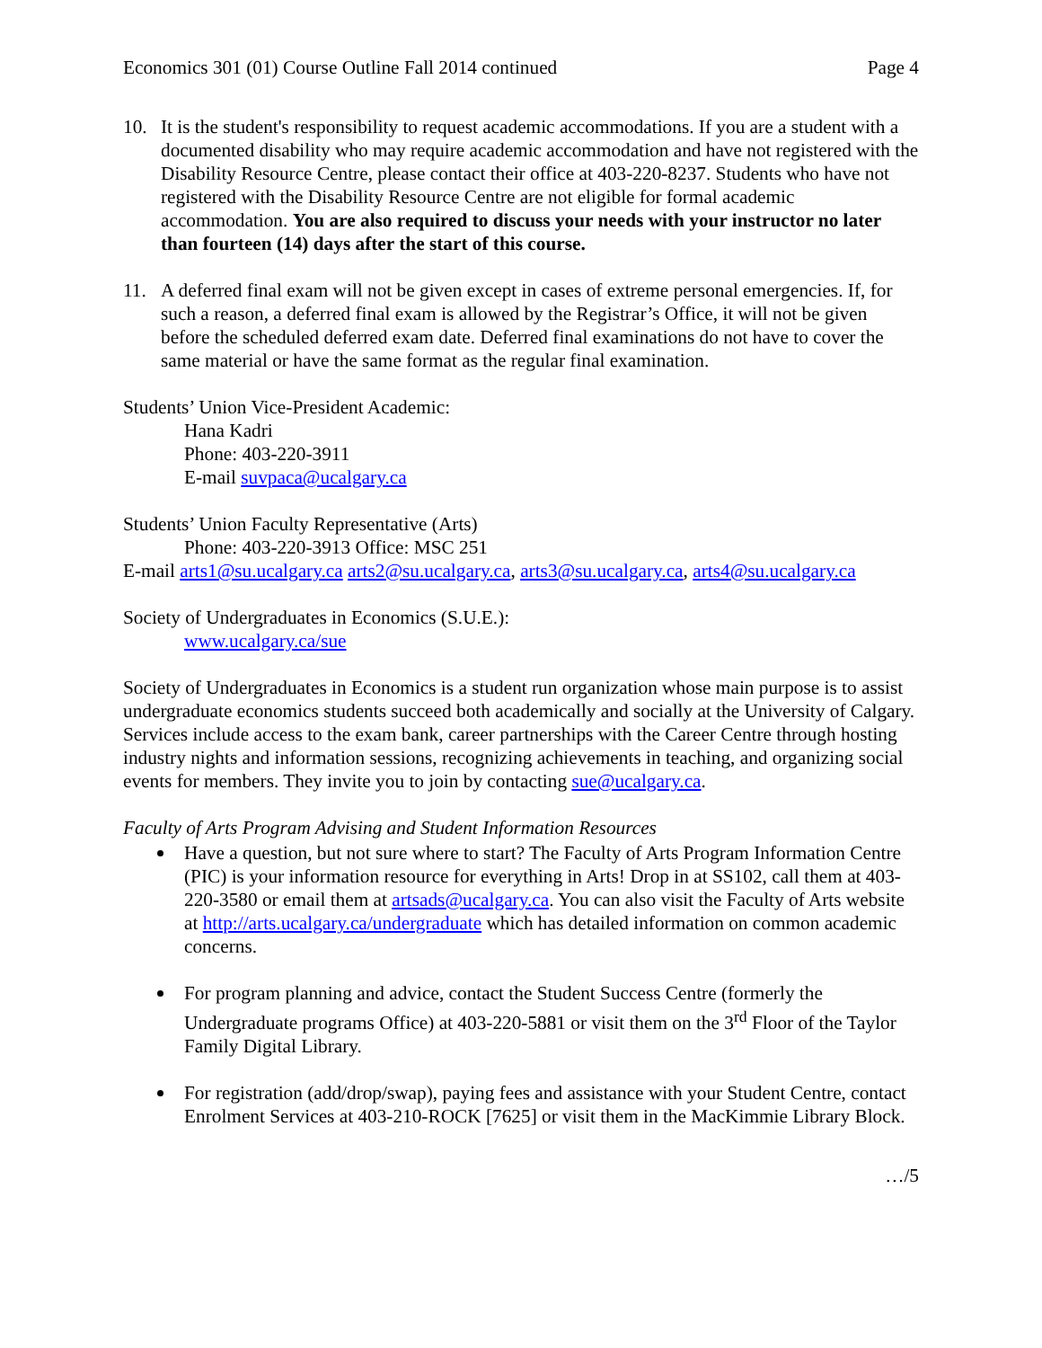Economics 301 (01) Course Outline Fall 2014 continued Page 4
10. It is the student's responsibility to request academic accommodations. If you are a student with a documented disability who may require academic accommodation and have not registered with the Disability Resource Centre, please contact their office at 403-220-8237. Students who have not registered with the Disability Resource Centre are not eligible for formal academic accommodation. You are also required to discuss your needs with your instructor no later than fourteen (14) days after the start of this course.
11. A deferred final exam will not be given except in cases of extreme personal emergencies. If, for such a reason, a deferred final exam is allowed by the Registrar’s Office, it will not be given before the scheduled deferred exam date. Deferred final examinations do not have to cover the same material or have the same format as the regular final examination.
Students’ Union Vice-President Academic:
Hana Kadri
Phone: 403-220-3911
E-mail suvpaca@ucalgary.ca
Students’ Union Faculty Representative (Arts)
Phone: 403-220-3913 Office: MSC 251
E-mail arts1@su.ucalgary.ca arts2@su.ucalgary.ca, arts3@su.ucalgary.ca, arts4@su.ucalgary.ca
Society of Undergraduates in Economics (S.U.E.):
www.ucalgary.ca/sue
Society of Undergraduates in Economics is a student run organization whose main purpose is to assist undergraduate economics students succeed both academically and socially at the University of Calgary. Services include access to the exam bank, career partnerships with the Career Centre through hosting industry nights and information sessions, recognizing achievements in teaching, and organizing social events for members. They invite you to join by contacting sue@ucalgary.ca.
Faculty of Arts Program Advising and Student Information Resources
Have a question, but not sure where to start? The Faculty of Arts Program Information Centre (PIC) is your information resource for everything in Arts! Drop in at SS102, call them at 403-220-3580 or email them at artsads@ucalgary.ca. You can also visit the Faculty of Arts website at http://arts.ucalgary.ca/undergraduate which has detailed information on common academic concerns.
For program planning and advice, contact the Student Success Centre (formerly the Undergraduate programs Office) at 403-220-5881 or visit them on the 3<sup>rd</sup> Floor of the Taylor Family Digital Library.
For registration (add/drop/swap), paying fees and assistance with your Student Centre, contact Enrolment Services at 403-210-ROCK [7625] or visit them in the MacKimmie Library Block.
…/5